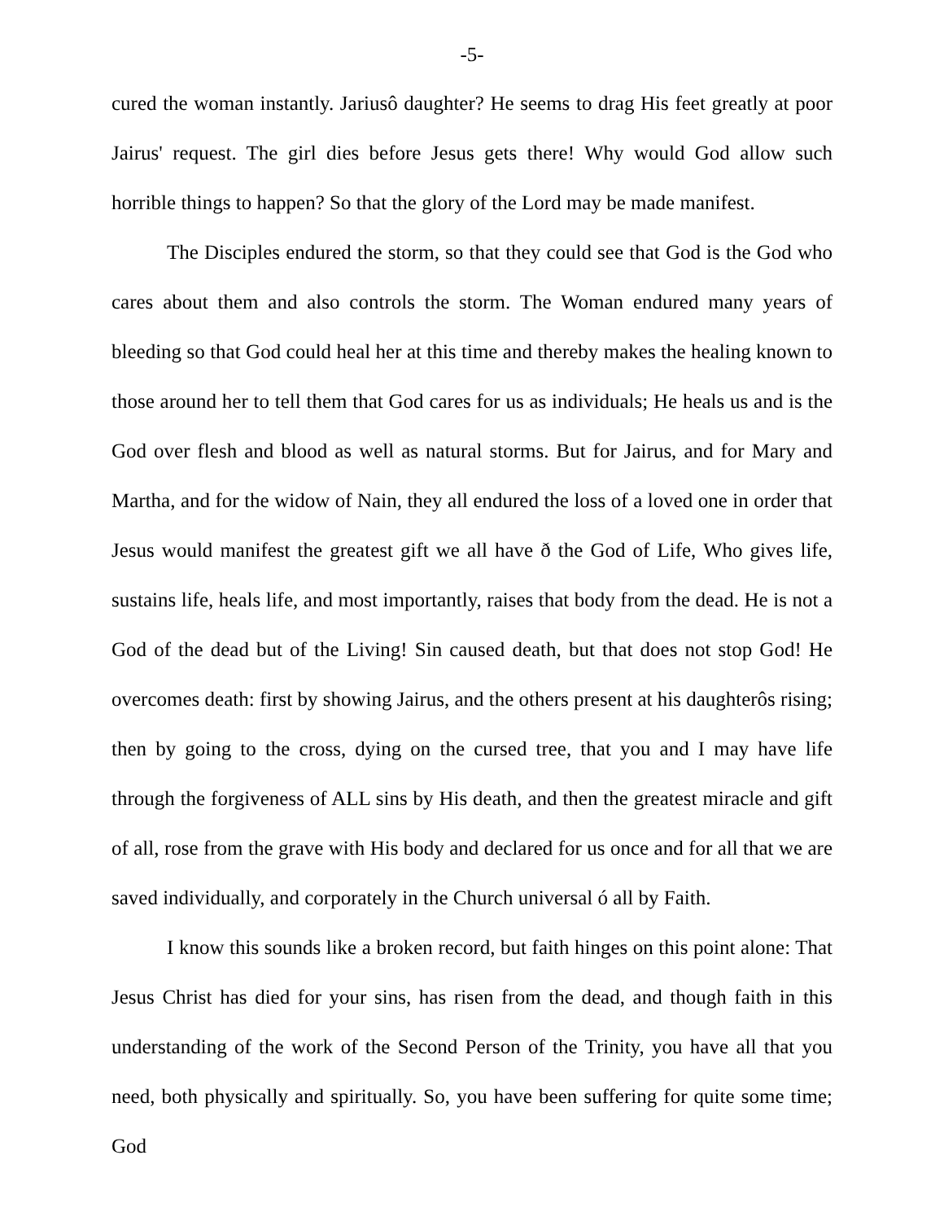-5-
cured the woman instantly. Jariusô daughter? He seems to drag His feet greatly at poor Jairus' request. The girl dies before Jesus gets there! Why would God allow such horrible things to happen? So that the glory of the Lord may be made manifest.
The Disciples endured the storm, so that they could see that God is the God who cares about them and also controls the storm. The Woman endured many years of bleeding so that God could heal her at this time and thereby makes the healing known to those around her to tell them that God cares for us as individuals; He heals us and is the God over flesh and blood as well as natural storms. But for Jairus, and for Mary and Martha, and for the widow of Nain, they all endured the loss of a loved one in order that Jesus would manifest the greatest gift we all have ð the God of Life, Who gives life, sustains life, heals life, and most importantly, raises that body from the dead. He is not a God of the dead but of the Living! Sin caused death, but that does not stop God! He overcomes death: first by showing Jairus, and the others present at his daughterôs rising; then by going to the cross, dying on the cursed tree, that you and I may have life through the forgiveness of ALL sins by His death, and then the greatest miracle and gift of all, rose from the grave with His body and declared for us once and for all that we are saved individually, and corporately in the Church universal ó all by Faith.
I know this sounds like a broken record, but faith hinges on this point alone: That Jesus Christ has died for your sins, has risen from the dead, and though faith in this understanding of the work of the Second Person of the Trinity, you have all that you need, both physically and spiritually. So, you have been suffering for quite some time; God